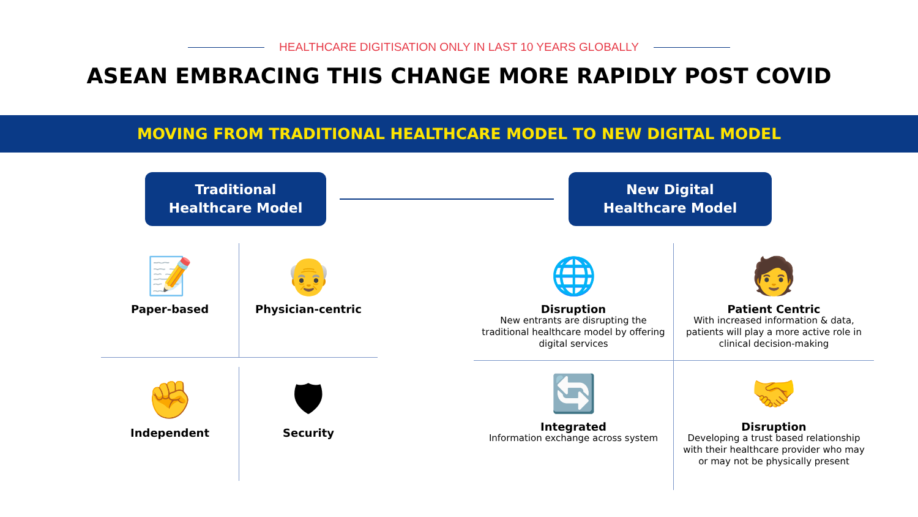HEALTHCARE DIGITISATION ONLY IN LAST 10 YEARS GLOBALLY
ASEAN EMBRACING THIS CHANGE MORE RAPIDLY POST COVID
MOVING FROM TRADITIONAL HEALTHCARE MODEL TO NEW DIGITAL MODEL
Traditional
Healthcare Model
New Digital
Healthcare Model
📝
Paper-based
👴
Physician-centric
✊
Independent
🛡
Security
🌐
Disruption
New entrants are disrupting the traditional healthcare model by offering digital services
🧑
Patient Centric
With increased information & data, patients will play a more active role in clinical decision-making
🔄
Integrated
Information exchange across system
🤝
Disruption
Developing a trust based relationship with their healthcare provider who may or may not be physically present